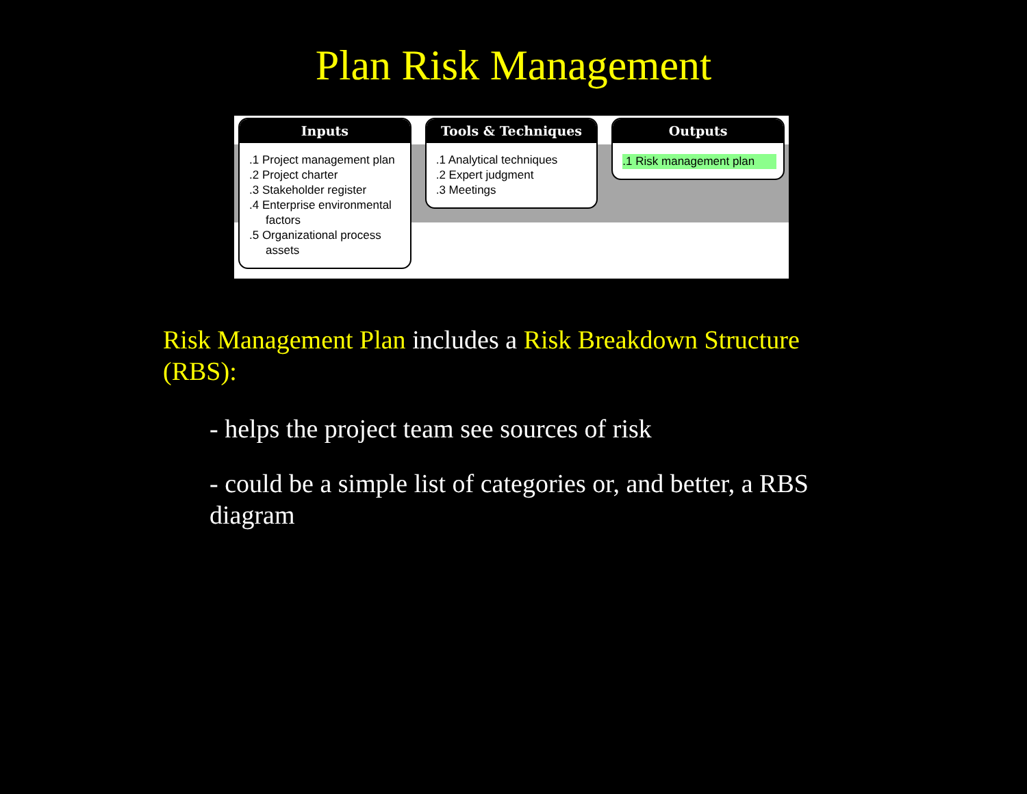Plan Risk Management
Inputs
.1 Project management plan
.2 Project charter
.3 Stakeholder register
.4 Enterprise environmental factors
.5 Organizational process assets
Tools & Techniques
.1 Analytical techniques
.2 Expert judgment
.3 Meetings
Outputs
.1 Risk management plan
Risk Management Plan includes a Risk Breakdown Structure (RBS):
- helps the project team see sources of risk
- could be a simple list of categories or, and better, a RBS diagram